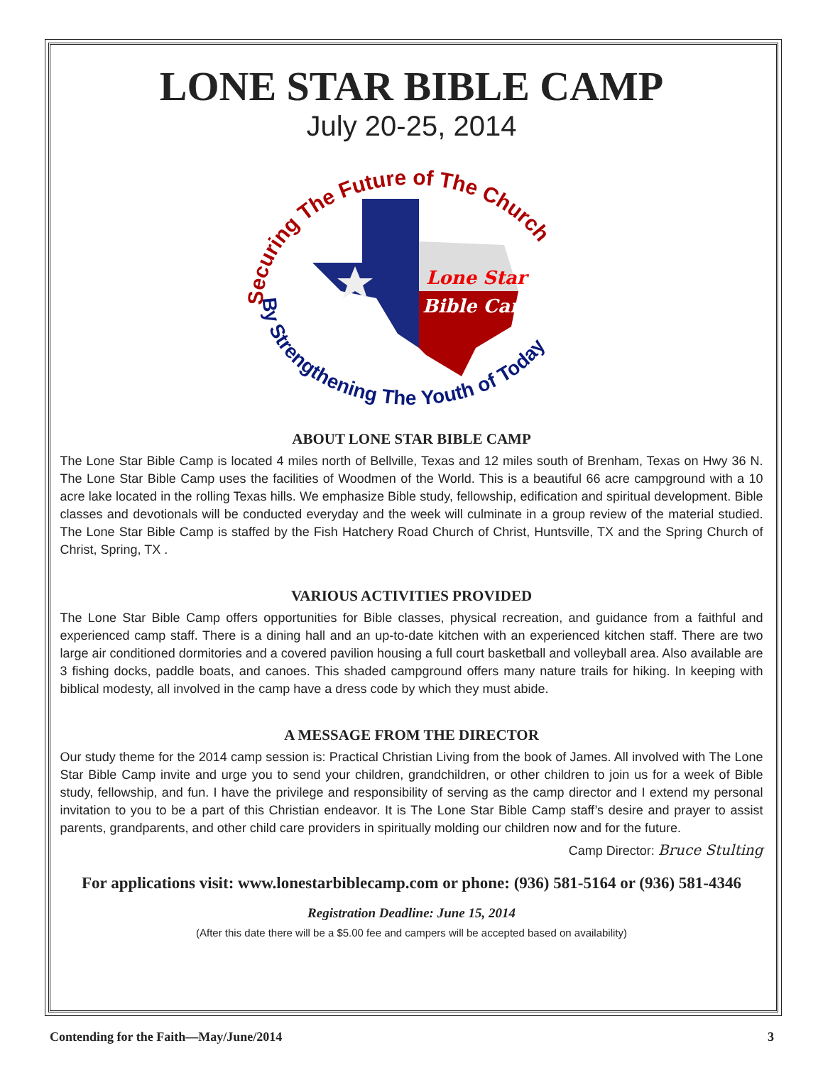LONE STAR BIBLE CAMP
July 20-25, 2014
Securing The Future of The Church
By Strengthening The Youth of Today
Lone Star
Bible Camp
ABOUT LONE STAR BIBLE CAMP
The Lone Star Bible Camp is located 4 miles north of Bellville, Texas and 12 miles south of Brenham, Texas on Hwy 36 N. The Lone Star Bible Camp uses the facilities of Woodmen of the World. This is a beautiful 66 acre campground with a 10 acre lake located in the rolling Texas hills. We emphasize Bible study, fellowship, edification and spiritual development. Bible classes and devotionals will be conducted everyday and the week will culminate in a group review of the material studied. The Lone Star Bible Camp is staffed by the Fish Hatchery Road Church of Christ, Huntsville, TX and the Spring Church of Christ, Spring, TX .
VARIOUS ACTIVITIES PROVIDED
The Lone Star Bible Camp offers opportunities for Bible classes, physical recreation, and guidance from a faithful and experienced camp staff. There is a dining hall and an up-to-date kitchen with an experienced kitchen staff. There are two large air conditioned dormitories and a covered pavilion housing a full court basketball and volleyball area. Also available are 3 fishing docks, paddle boats, and canoes. This shaded campground offers many nature trails for hiking. In keeping with biblical modesty, all involved in the camp have a dress code by which they must abide.
A MESSAGE FROM THE DIRECTOR
Our study theme for the 2014 camp session is: Practical Christian Living from the book of James. All involved with The Lone Star Bible Camp invite and urge you to send your children, grandchildren, or other children to join us for a week of Bible study, fellowship, and fun. I have the privilege and responsibility of serving as the camp director and I extend my personal invitation to you to be a part of this Christian endeavor. It is The Lone Star Bible Camp staff’s desire and prayer to assist parents, grandparents, and other child care providers in spiritually molding our children now and for the future.
Camp Director: Bruce Stulting
For applications visit: www.lonestarbiblecamp.com or phone: (936) 581-5164 or (936) 581-4346
Registration Deadline: June 15, 2014
(After this date there will be a $5.00 fee and campers will be accepted based on availability)
Contending for the Faith—May/June/2014 3